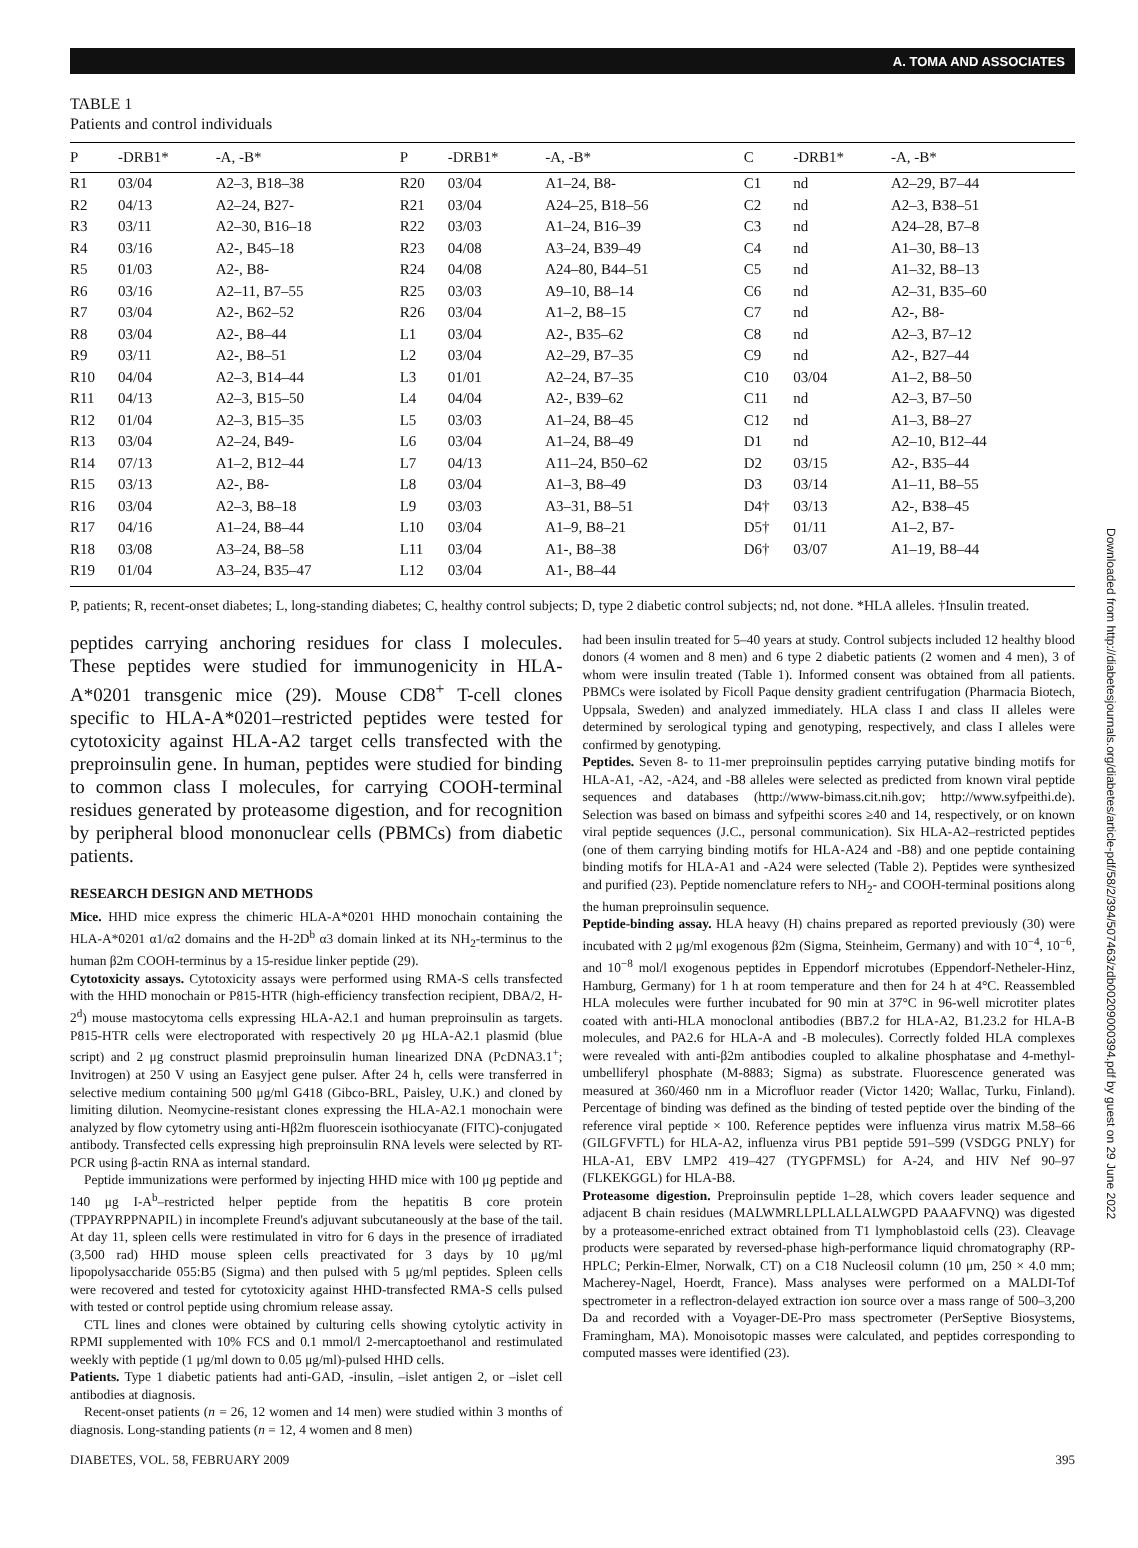A. TOMA AND ASSOCIATES
TABLE 1
Patients and control individuals
| P | -DRB1* | -A, -B* | P | -DRB1* | -A, -B* | C | -DRB1* | -A, -B* |
| --- | --- | --- | --- | --- | --- | --- | --- | --- |
| R1 | 03/04 | A2–3, B18–38 | R20 | 03/04 | A1–24, B8- | C1 | nd | A2–29, B7–44 |
| R2 | 04/13 | A2–24, B27- | R21 | 03/04 | A24–25, B18–56 | C2 | nd | A2–3, B38–51 |
| R3 | 03/11 | A2–30, B16–18 | R22 | 03/03 | A1–24, B16–39 | C3 | nd | A24–28, B7–8 |
| R4 | 03/16 | A2-, B45–18 | R23 | 04/08 | A3–24, B39–49 | C4 | nd | A1–30, B8–13 |
| R5 | 01/03 | A2-, B8- | R24 | 04/08 | A24–80, B44–51 | C5 | nd | A1–32, B8–13 |
| R6 | 03/16 | A2–11, B7–55 | R25 | 03/03 | A9–10, B8–14 | C6 | nd | A2–31, B35–60 |
| R7 | 03/04 | A2-, B62–52 | R26 | 03/04 | A1–2, B8–15 | C7 | nd | A2-, B8- |
| R8 | 03/04 | A2-, B8–44 | L1 | 03/04 | A2-, B35–62 | C8 | nd | A2–3, B7–12 |
| R9 | 03/11 | A2-, B8–51 | L2 | 03/04 | A2–29, B7–35 | C9 | nd | A2-, B27–44 |
| R10 | 04/04 | A2–3, B14–44 | L3 | 01/01 | A2–24, B7–35 | C10 | 03/04 | A1–2, B8–50 |
| R11 | 04/13 | A2–3, B15–50 | L4 | 04/04 | A2-, B39–62 | C11 | nd | A2–3, B7–50 |
| R12 | 01/04 | A2–3, B15–35 | L5 | 03/03 | A1–24, B8–45 | C12 | nd | A1–3, B8–27 |
| R13 | 03/04 | A2–24, B49- | L6 | 03/04 | A1–24, B8–49 | D1 | nd | A2–10, B12–44 |
| R14 | 07/13 | A1–2, B12–44 | L7 | 04/13 | A11–24, B50–62 | D2 | 03/15 | A2-, B35–44 |
| R15 | 03/13 | A2-, B8- | L8 | 03/04 | A1–3, B8–49 | D3 | 03/14 | A1–11, B8–55 |
| R16 | 03/04 | A2–3, B8–18 | L9 | 03/03 | A3–31, B8–51 | D4† | 03/13 | A2-, B38–45 |
| R17 | 04/16 | A1–24, B8–44 | L10 | 03/04 | A1–9, B8–21 | D5† | 01/11 | A1–2, B7- |
| R18 | 03/08 | A3–24, B8–58 | L11 | 03/04 | A1-, B8–38 | D6† | 03/07 | A1–19, B8–44 |
| R19 | 01/04 | A3–24, B35–47 | L12 | 03/04 | A1-, B8–44 | | | |
P, patients; R, recent-onset diabetes; L, long-standing diabetes; C, healthy control subjects; D, type 2 diabetic control subjects; nd, not done. *HLA alleles. †Insulin treated.
peptides carrying anchoring residues for class I molecules. These peptides were studied for immunogenicity in HLA-A*0201 transgenic mice (29). Mouse CD8<sup>+</sup> T-cell clones specific to HLA-A*0201–restricted peptides were tested for cytotoxicity against HLA-A2 target cells transfected with the preproinsulin gene. In human, peptides were studied for binding to common class I molecules, for carrying COOH-terminal residues generated by proteasome digestion, and for recognition by peripheral blood mononuclear cells (PBMCs) from diabetic patients.
RESEARCH DESIGN AND METHODS
Mice. HHD mice express the chimeric HLA-A*0201 HHD monochain containing the HLA-A*0201 α1/α2 domains and the H-2D<sup>b</sup> α3 domain linked at its NH<sub>2</sub>-terminus to the human β2m COOH-terminus by a 15-residue linker peptide (29).
Cytotoxicity assays. Cytotoxicity assays were performed using RMA-S cells transfected with the HHD monochain or P815-HTR (high-efficiency transfection recipient, DBA/2, H-2<sup>d</sup>) mouse mastocytoma cells expressing HLA-A2.1 and human preproinsulin as targets. P815-HTR cells were electroporated with respectively 20 μg HLA-A2.1 plasmid (blue script) and 2 μg construct plasmid preproinsulin human linearized DNA (PcDNA3.1<sup>+</sup>; Invitrogen) at 250 V using an Easyject gene pulser. After 24 h, cells were transferred in selective medium containing 500 μg/ml G418 (Gibco-BRL, Paisley, U.K.) and cloned by limiting dilution. Neomycine-resistant clones expressing the HLA-A2.1 monochain were analyzed by flow cytometry using anti-Hβ2m fluorescein isothiocyanate (FITC)-conjugated antibody. Transfected cells expressing high preproinsulin RNA levels were selected by RT-PCR using β-actin RNA as internal standard.
Peptide immunizations were performed by injecting HHD mice with 100 μg peptide and 140 μg I-A<sup>b</sup>–restricted helper peptide from the hepatitis B core protein (TPPAYRPPNAPIL) in incomplete Freund's adjuvant subcutaneously at the base of the tail. At day 11, spleen cells were restimulated in vitro for 6 days in the presence of irradiated (3,500 rad) HHD mouse spleen cells preactivated for 3 days by 10 μg/ml lipopolysaccharide 055:B5 (Sigma) and then pulsed with 5 μg/ml peptides. Spleen cells were recovered and tested for cytotoxicity against HHD-transfected RMA-S cells pulsed with tested or control peptide using chromium release assay.
CTL lines and clones were obtained by culturing cells showing cytolytic activity in RPMI supplemented with 10% FCS and 0.1 mmol/l 2-mercaptoethanol and restimulated weekly with peptide (1 μg/ml down to 0.05 μg/ml)-pulsed HHD cells.
Patients. Type 1 diabetic patients had anti-GAD, -insulin, –islet antigen 2, or –islet cell antibodies at diagnosis.
Recent-onset patients (n = 26, 12 women and 14 men) were studied within 3 months of diagnosis. Long-standing patients (n = 12, 4 women and 8 men)
had been insulin treated for 5–40 years at study. Control subjects included 12 healthy blood donors (4 women and 8 men) and 6 type 2 diabetic patients (2 women and 4 men), 3 of whom were insulin treated (Table 1). Informed consent was obtained from all patients. PBMCs were isolated by Ficoll Paque density gradient centrifugation (Pharmacia Biotech, Uppsala, Sweden) and analyzed immediately. HLA class I and class II alleles were determined by serological typing and genotyping, respectively, and class I alleles were confirmed by genotyping.
Peptides. Seven 8- to 11-mer preproinsulin peptides carrying putative binding motifs for HLA-A1, -A2, -A24, and -B8 alleles were selected as predicted from known viral peptide sequences and databases (http://www-bimass.cit.nih.gov; http://www.syfpeithi.de). Selection was based on bimass and syfpeithi scores ≥40 and 14, respectively, or on known viral peptide sequences (J.C., personal communication). Six HLA-A2–restricted peptides (one of them carrying binding motifs for HLA-A24 and -B8) and one peptide containing binding motifs for HLA-A1 and -A24 were selected (Table 2). Peptides were synthesized and purified (23). Peptide nomenclature refers to NH<sub>2</sub>- and COOH-terminal positions along the human preproinsulin sequence.
Peptide-binding assay. HLA heavy (H) chains prepared as reported previously (30) were incubated with 2 μg/ml exogenous β2m (Sigma, Steinheim, Germany) and with 10<sup>−4</sup>, 10<sup>−6</sup>, and 10<sup>−8</sup> mol/l exogenous peptides in Eppendorf microtubes (Eppendorf-Netheler-Hinz, Hamburg, Germany) for 1 h at room temperature and then for 24 h at 4°C. Reassembled HLA molecules were further incubated for 90 min at 37°C in 96-well microtiter plates coated with anti-HLA monoclonal antibodies (BB7.2 for HLA-A2, B1.23.2 for HLA-B molecules, and PA2.6 for HLA-A and -B molecules). Correctly folded HLA complexes were revealed with anti-β2m antibodies coupled to alkaline phosphatase and 4-methyl-umbelliferyl phosphate (M-8883; Sigma) as substrate. Fluorescence generated was measured at 360/460 nm in a Microfluor reader (Victor 1420; Wallac, Turku, Finland). Percentage of binding was defined as the binding of tested peptide over the binding of the reference viral peptide × 100. Reference peptides were influenza virus matrix M.58–66 (GILGFVFTL) for HLA-A2, influenza virus PB1 peptide 591–599 (VSDGG PNLY) for HLA-A1, EBV LMP2 419–427 (TYGPFMSL) for A-24, and HIV Nef 90–97 (FLKEKGGL) for HLA-B8.
Proteasome digestion. Preproinsulin peptide 1–28, which covers leader sequence and adjacent B chain residues (MALWMRLLPLLALLALWGPD PAAAFVNQ) was digested by a proteasome-enriched extract obtained from T1 lymphoblastoid cells (23). Cleavage products were separated by reversed-phase high-performance liquid chromatography (RP-HPLC; Perkin-Elmer, Norwalk, CT) on a C18 Nucleosil column (10 μm, 250 × 4.0 mm; Macherey-Nagel, Hoerdt, France). Mass analyses were performed on a MALDI-Tof spectrometer in a reflectron-delayed extraction ion source over a mass range of 500–3,200 Da and recorded with a Voyager-DE-Pro mass spectrometer (PerSeptive Biosystems, Framingham, MA). Monoisotopic masses were calculated, and peptides corresponding to computed masses were identified (23).
DIABETES, VOL. 58, FEBRUARY 2009 395
Downloaded from http://diabetesjournals.org/diabetes/article-pdf/58/2/394/507463/zdb00209000394.pdf by guest on 29 June 2022